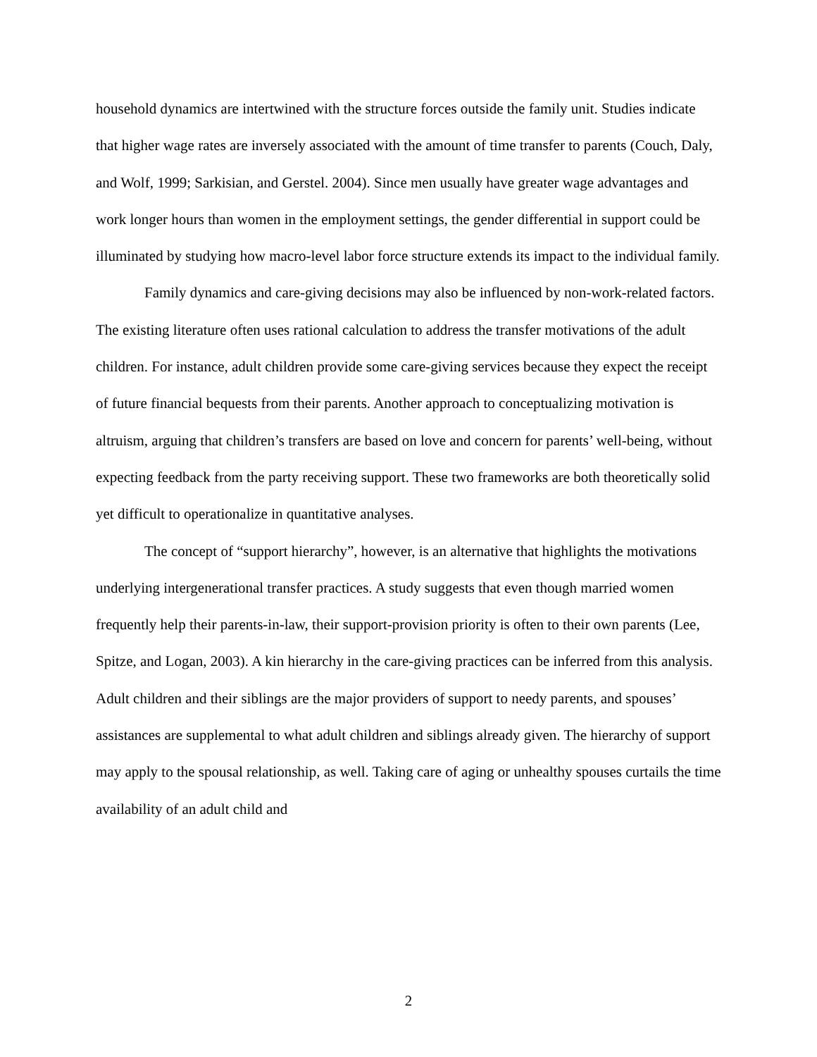household dynamics are intertwined with the structure forces outside the family unit. Studies indicate that higher wage rates are inversely associated with the amount of time transfer to parents (Couch, Daly, and Wolf, 1999; Sarkisian, and Gerstel. 2004). Since men usually have greater wage advantages and work longer hours than women in the employment settings, the gender differential in support could be illuminated by studying how macro-level labor force structure extends its impact to the individual family.
Family dynamics and care-giving decisions may also be influenced by non-work-related factors. The existing literature often uses rational calculation to address the transfer motivations of the adult children. For instance, adult children provide some care-giving services because they expect the receipt of future financial bequests from their parents. Another approach to conceptualizing motivation is altruism, arguing that children’s transfers are based on love and concern for parents’ well-being, without expecting feedback from the party receiving support. These two frameworks are both theoretically solid yet difficult to operationalize in quantitative analyses.
The concept of “support hierarchy”, however, is an alternative that highlights the motivations underlying intergenerational transfer practices. A study suggests that even though married women frequently help their parents-in-law, their support-provision priority is often to their own parents (Lee, Spitze, and Logan, 2003). A kin hierarchy in the care-giving practices can be inferred from this analysis. Adult children and their siblings are the major providers of support to needy parents, and spouses’ assistances are supplemental to what adult children and siblings already given. The hierarchy of support may apply to the spousal relationship, as well. Taking care of aging or unhealthy spouses curtails the time availability of an adult child and
2